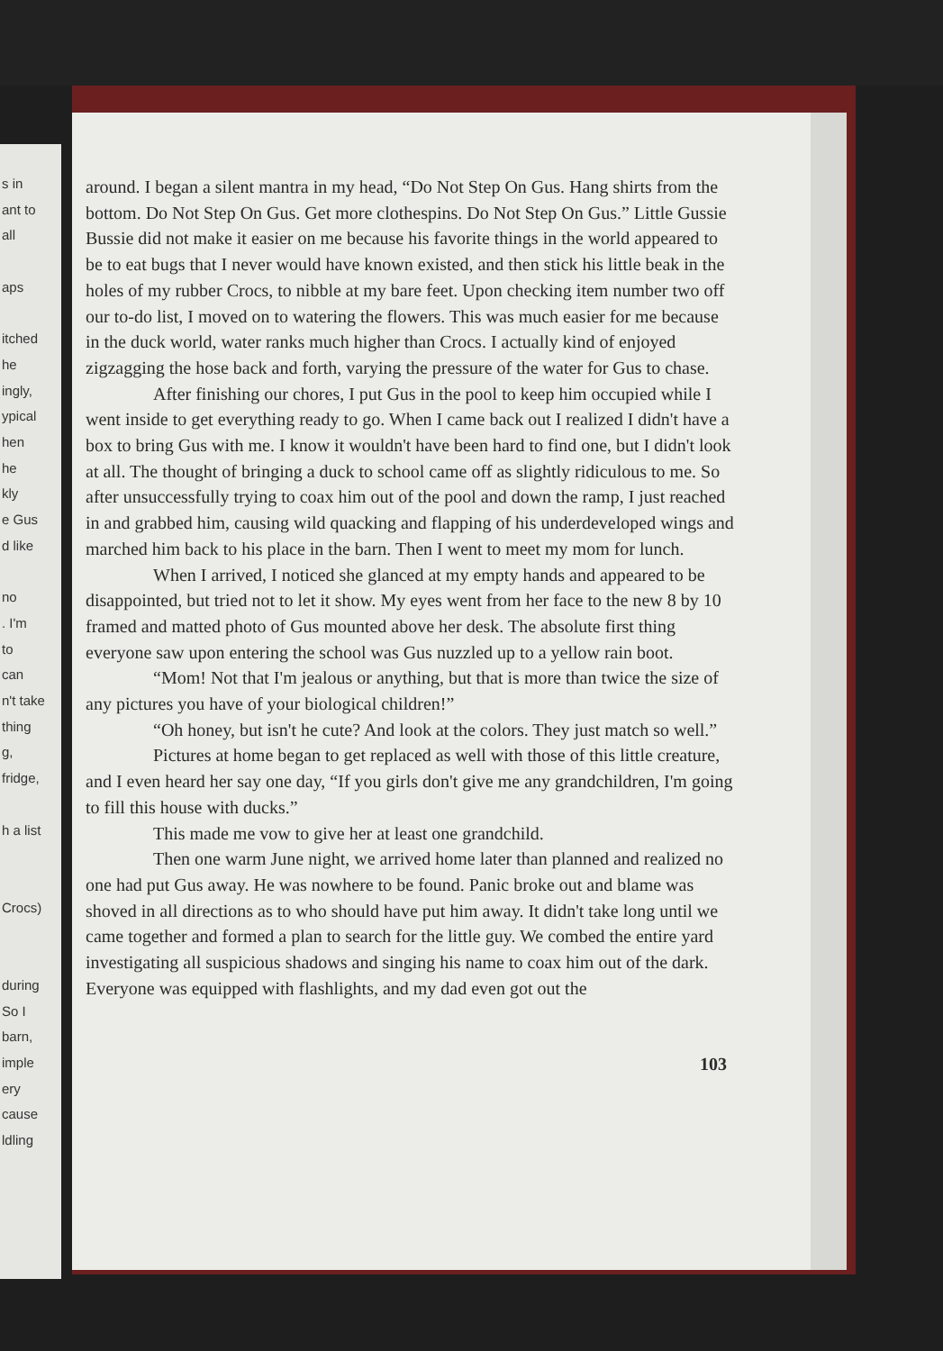s in
ant to
all
aps
itched
he
ingly,
ypical
hen
he
kly
e Gus
d like
no
. I'm
to
can
n't take
thing
g,
fridge,
h a list
Crocs)
during
So I
barn,
imple
ery
cause
ldling
around. I began a silent mantra in my head, “Do Not Step On Gus. Hang shirts from the bottom. Do Not Step On Gus. Get more clothespins. Do Not Step On Gus.” Little Gussie Bussie did not make it easier on me because his favorite things in the world appeared to be to eat bugs that I never would have known existed, and then stick his little beak in the holes of my rubber Crocs, to nibble at my bare feet. Upon checking item number two off our to-do list, I moved on to watering the flowers. This was much easier for me because in the duck world, water ranks much higher than Crocs. I actually kind of enjoyed zigzagging the hose back and forth, varying the pressure of the water for Gus to chase.
After finishing our chores, I put Gus in the pool to keep him occupied while I went inside to get everything ready to go. When I came back out I realized I didn't have a box to bring Gus with me. I know it wouldn't have been hard to find one, but I didn't look at all. The thought of bringing a duck to school came off as slightly ridiculous to me. So after unsuccessfully trying to coax him out of the pool and down the ramp, I just reached in and grabbed him, causing wild quacking and flapping of his underdeveloped wings and marched him back to his place in the barn. Then I went to meet my mom for lunch.
When I arrived, I noticed she glanced at my empty hands and appeared to be disappointed, but tried not to let it show. My eyes went from her face to the new 8 by 10 framed and matted photo of Gus mounted above her desk. The absolute first thing everyone saw upon entering the school was Gus nuzzled up to a yellow rain boot.
“Mom! Not that I'm jealous or anything, but that is more than twice the size of any pictures you have of your biological children!”
“Oh honey, but isn't he cute? And look at the colors. They just match so well.”
Pictures at home began to get replaced as well with those of this little creature, and I even heard her say one day, “If you girls don't give me any grandchildren, I'm going to fill this house with ducks.”
This made me vow to give her at least one grandchild.
Then one warm June night, we arrived home later than planned and realized no one had put Gus away. He was nowhere to be found. Panic broke out and blame was shoved in all directions as to who should have put him away. It didn't take long until we came together and formed a plan to search for the little guy. We combed the entire yard investigating all suspicious shadows and singing his name to coax him out of the dark. Everyone was equipped with flashlights, and my dad even got out the
103